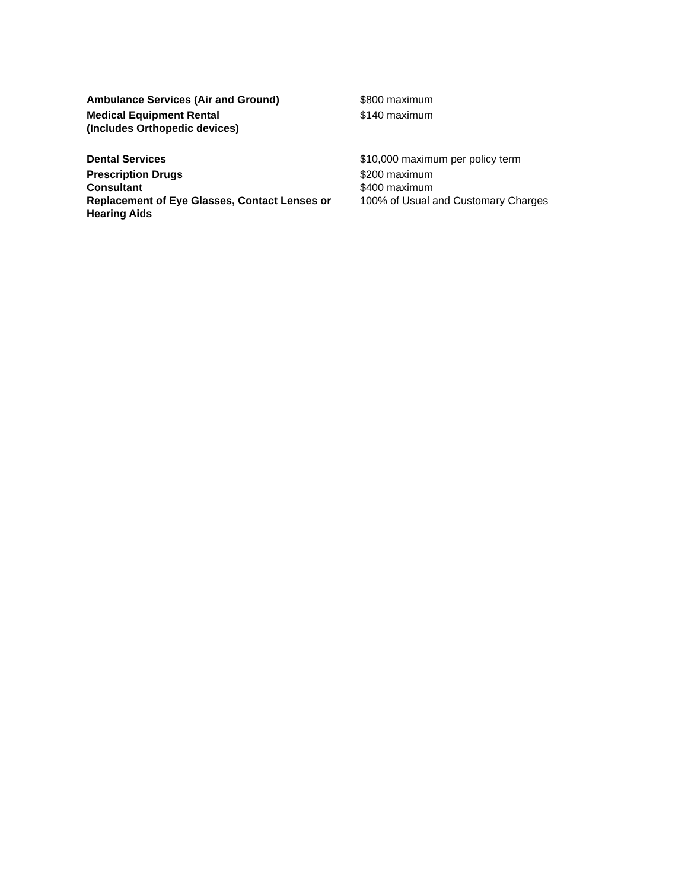| Ambulance Services (Air and Ground) | $800 maximum |
| Medical Equipment Rental (Includes Orthopedic devices) | $140 maximum |
| Dental Services | $10,000 maximum per policy term |
| Prescription Drugs | $200 maximum |
| Consultant | $400 maximum |
| Replacement of Eye Glasses, Contact Lenses or Hearing Aids | 100% of Usual and Customary Charges |